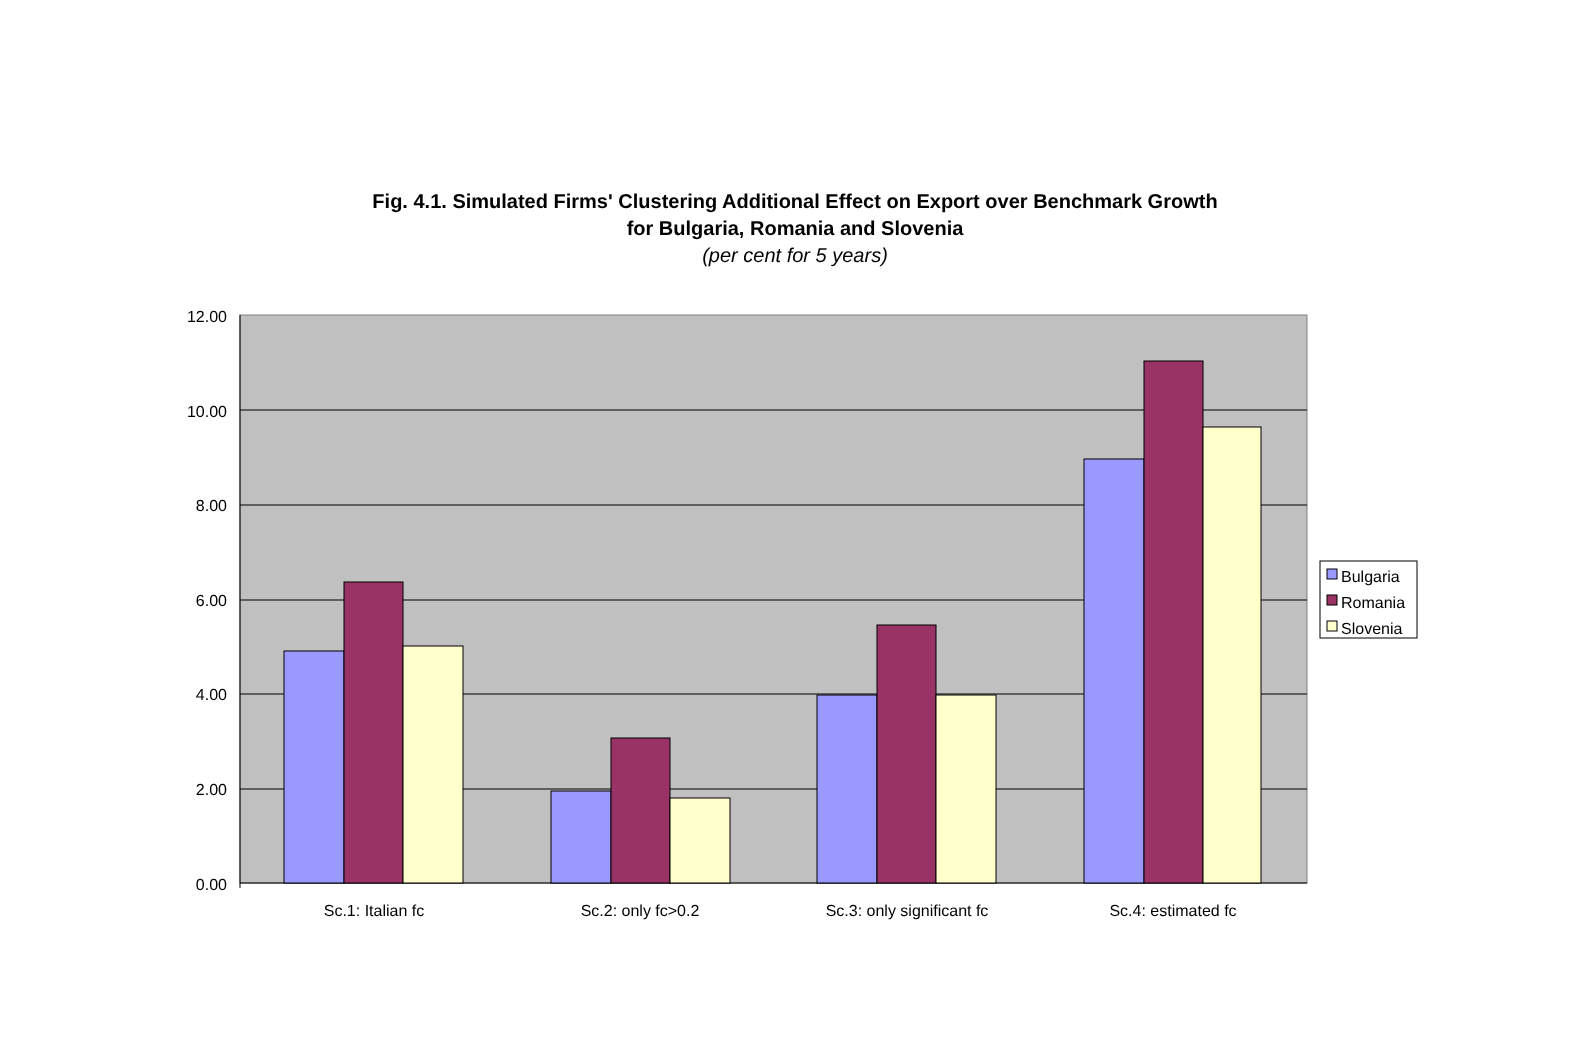Fig. 4.1. Simulated Firms' Clustering Additional Effect on Export over Benchmark Growth
for Bulgaria, Romania and Slovenia
(per cent for 5 years)
12.00
10.00
8.00
6.00
4.00
2.00
0.00
Sc.1: Italian fc
Sc.2: only fc>0.2
Sc.3: only significant fc
Sc.4: estimated fc
Bulgaria
Romania
Slovenia